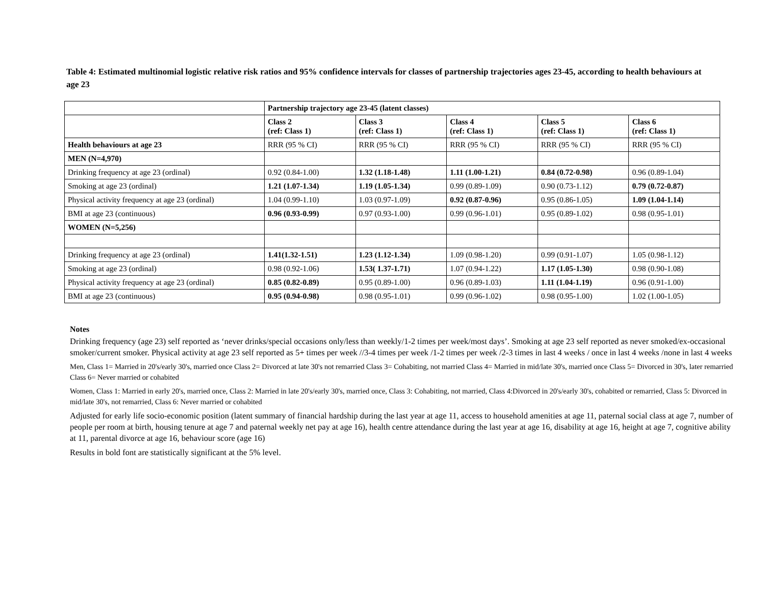Table 4: Estimated multinomial logistic relative risk ratios and 95% confidence intervals for classes of partnership trajectories ages 23-45, according to health behaviours at age 23
| | Partnership trajectory age 23-45 (latent classes) | | | | |
| --- | --- | --- | --- | --- | --- |
| | Class 2 (ref: Class 1) | Class 3 (ref: Class 1) | Class 4 (ref: Class 1) | Class 5 (ref: Class 1) | Class 6 (ref: Class 1) |
| Health behaviours at age 23 | RRR (95 % CI) | RRR (95 % CI) | RRR (95 % CI) | RRR (95 % CI) | RRR (95 % CI) |
| MEN (N=4,970) | | | | | |
| Drinking frequency at age 23 (ordinal) | 0.92 (0.84-1.00) | 1.32 (1.18-1.48) | 1.11 (1.00-1.21) | 0.84 (0.72-0.98) | 0.96 (0.89-1.04) |
| Smoking at age 23 (ordinal) | 1.21 (1.07-1.34) | 1.19 (1.05-1.34) | 0.99 (0.89-1.09) | 0.90 (0.73-1.12) | 0.79 (0.72-0.87) |
| Physical activity frequency at age 23 (ordinal) | 1.04 (0.99-1.10) | 1.03 (0.97-1.09) | 0.92 (0.87-0.96) | 0.95 (0.86-1.05) | 1.09 (1.04-1.14) |
| BMI at age 23 (continuous) | 0.96 (0.93-0.99) | 0.97 (0.93-1.00) | 0.99 (0.96-1.01) | 0.95 (0.89-1.02) | 0.98 (0.95-1.01) |
| WOMEN (N=5,256) | | | | | |
| Drinking frequency at age 23 (ordinal) | 1.41(1.32-1.51) | 1.23 (1.12-1.34) | 1.09 (0.98-1.20) | 0.99 (0.91-1.07) | 1.05 (0.98-1.12) |
| Smoking at age 23 (ordinal) | 0.98 (0.92-1.06) | 1.53( 1.37-1.71) | 1.07 (0.94-1.22) | 1.17 (1.05-1.30) | 0.98 (0.90-1.08) |
| Physical activity frequency at age 23 (ordinal) | 0.85 (0.82-0.89) | 0.95 (0.89-1.00) | 0.96 (0.89-1.03) | 1.11 (1.04-1.19) | 0.96 (0.91-1.00) |
| BMI at age 23 (continuous) | 0.95 (0.94-0.98) | 0.98 (0.95-1.01) | 0.99 (0.96-1.02) | 0.98 (0.95-1.00) | 1.02 (1.00-1.05) |
Notes
Drinking frequency (age 23) self reported as ‘never drinks/special occasions only/less than weekly/1-2 times per week/most days’. Smoking at age 23 self reported as never smoked/ex-occasional smoker/current smoker. Physical activity at age 23 self reported as 5+ times per week //3-4 times per week /1-2 times per week /2-3 times in last 4 weeks / once in last 4 weeks /none in last 4 weeks
Men, Class 1= Married in 20's/early 30's, married once Class 2= Divorced at late 30's not remarried Class 3= Cohabiting, not married Class 4= Married in mid/late 30's, married once Class 5= Divorced in 30's, later remarried Class 6= Never married or cohabited
Women, Class 1: Married in early 20's, married once, Class 2: Married in late 20's/early 30's, married once, Class 3: Cohabiting, not married, Class 4:Divorced in 20's/early 30's, cohabited or remarried, Class 5: Divorced in mid/late 30's, not remarried, Class 6: Never married or cohabited
Adjusted for early life socio-economic position (latent summary of financial hardship during the last year at age 11, access to household amenities at age 11, paternal social class at age 7, number of people per room at birth, housing tenure at age 7 and paternal weekly net pay at age 16), health centre attendance during the last year at age 16, disability at age 16, height at age 7, cognitive ability at 11, parental divorce at age 16, behaviour score (age 16)
Results in bold font are statistically significant at the 5% level.